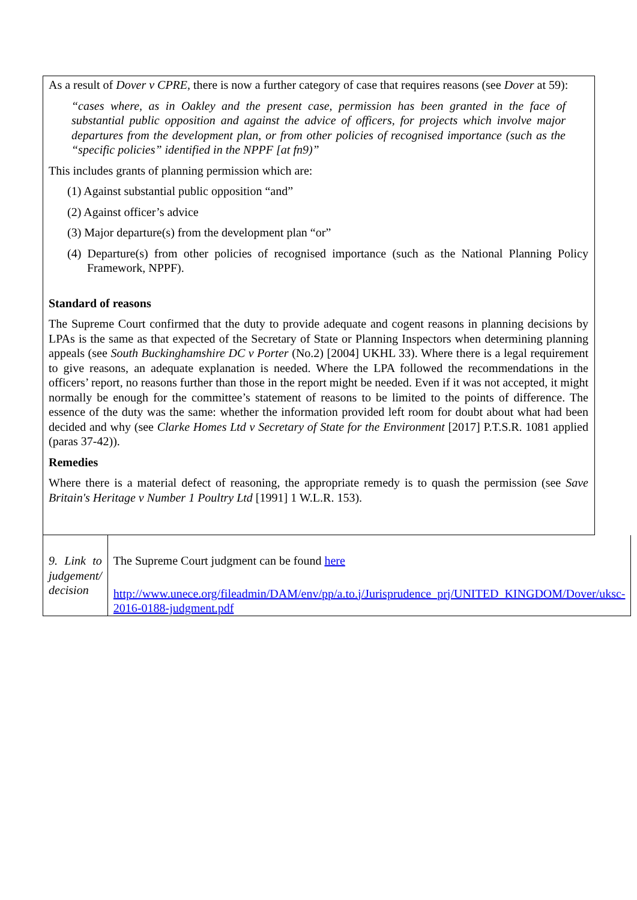As a result of Dover v CPRE, there is now a further category of case that requires reasons (see Dover at 59):
“cases where, as in Oakley and the present case, permission has been granted in the face of substantial public opposition and against the advice of officers, for projects which involve major departures from the development plan, or from other policies of recognised importance (such as the “specific policies” identified in the NPPF [at fn9)”
This includes grants of planning permission which are:
(1) Against substantial public opposition “and”
(2) Against officer’s advice
(3) Major departure(s) from the development plan “or”
(4) Departure(s) from other policies of recognised importance (such as the National Planning Policy Framework, NPPF).
Standard of reasons
The Supreme Court confirmed that the duty to provide adequate and cogent reasons in planning decisions by LPAs is the same as that expected of the Secretary of State or Planning Inspectors when determining planning appeals (see South Buckinghamshire DC v Porter (No.2) [2004] UKHL 33). Where there is a legal requirement to give reasons, an adequate explanation is needed. Where the LPA followed the recommendations in the officers’ report, no reasons further than those in the report might be needed. Even if it was not accepted, it might normally be enough for the committee’s statement of reasons to be limited to the points of difference. The essence of the duty was the same: whether the information provided left room for doubt about what had been decided and why (see Clarke Homes Ltd v Secretary of State for the Environment [2017] P.T.S.R. 1081 applied (paras 37-42)).
Remedies
Where there is a material defect of reasoning, the appropriate remedy is to quash the permission (see Save Britain's Heritage v Number 1 Poultry Ltd [1991] 1 W.L.R. 153).
| 9. Link to judgement/ decision | The Supreme Court judgment can be found here http://www.unece.org/fileadmin/DAM/env/pp/a.to.j/Jurisprudence_prj/UNITED_KINGDOM/Dover/uksc-2016-0188-judgment.pdf |